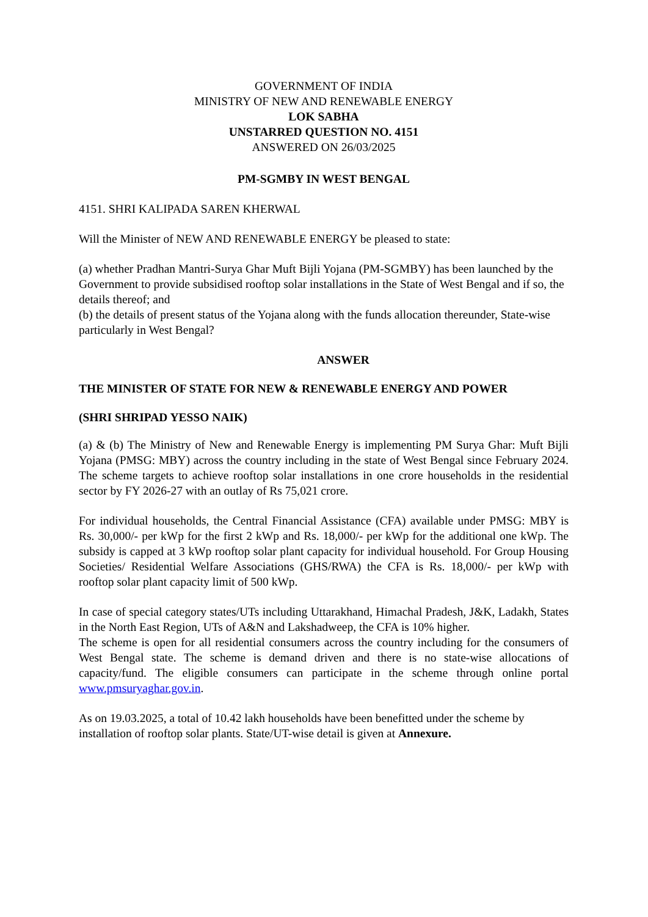GOVERNMENT OF INDIA
MINISTRY OF NEW AND RENEWABLE ENERGY
LOK SABHA
UNSTARRED QUESTION NO. 4151
ANSWERED ON 26/03/2025
PM-SGMBY IN WEST BENGAL
4151. SHRI KALIPADA SAREN KHERWAL
Will the Minister of NEW AND RENEWABLE ENERGY be pleased to state:
(a) whether Pradhan Mantri-Surya Ghar Muft Bijli Yojana (PM-SGMBY) has been launched by the Government to provide subsidised rooftop solar installations in the State of West Bengal and if so, the details thereof; and
(b) the details of present status of the Yojana along with the funds allocation thereunder, State-wise particularly in West Bengal?
ANSWER
THE MINISTER OF STATE FOR NEW & RENEWABLE ENERGY AND POWER
(SHRI SHRIPAD YESSO NAIK)
(a) & (b) The Ministry of New and Renewable Energy is implementing PM Surya Ghar: Muft Bijli Yojana (PMSG: MBY) across the country including in the state of West Bengal since February 2024. The scheme targets to achieve rooftop solar installations in one crore households in the residential sector by FY 2026-27 with an outlay of Rs 75,021 crore.
For individual households, the Central Financial Assistance (CFA) available under PMSG: MBY is Rs. 30,000/- per kWp for the first 2 kWp and Rs. 18,000/- per kWp for the additional one kWp. The subsidy is capped at 3 kWp rooftop solar plant capacity for individual household. For Group Housing Societies/ Residential Welfare Associations (GHS/RWA) the CFA is Rs. 18,000/- per kWp with rooftop solar plant capacity limit of 500 kWp.
In case of special category states/UTs including Uttarakhand, Himachal Pradesh, J&K, Ladakh, States in the North East Region, UTs of A&N and Lakshadweep, the CFA is 10% higher.
The scheme is open for all residential consumers across the country including for the consumers of West Bengal state. The scheme is demand driven and there is no state-wise allocations of capacity/fund. The eligible consumers can participate in the scheme through online portal www.pmsuryaghar.gov.in.
As on 19.03.2025, a total of 10.42 lakh households have been benefitted under the scheme by installation of rooftop solar plants. State/UT-wise detail is given at Annexure.